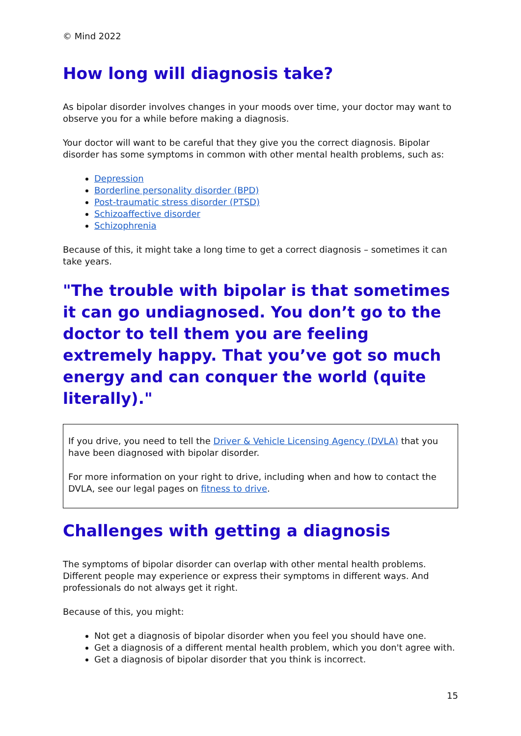© Mind 2022
How long will diagnosis take?
As bipolar disorder involves changes in your moods over time, your doctor may want to observe you for a while before making a diagnosis.
Your doctor will want to be careful that they give you the correct diagnosis. Bipolar disorder has some symptoms in common with other mental health problems, such as:
Depression
Borderline personality disorder (BPD)
Post-traumatic stress disorder (PTSD)
Schizoaffective disorder
Schizophrenia
Because of this, it might take a long time to get a correct diagnosis – sometimes it can take years.
"The trouble with bipolar is that sometimes it can go undiagnosed. You don’t go to the doctor to tell them you are feeling extremely happy. That you’ve got so much energy and can conquer the world (quite literally)."
If you drive, you need to tell the Driver & Vehicle Licensing Agency (DVLA) that you have been diagnosed with bipolar disorder.
For more information on your right to drive, including when and how to contact the DVLA, see our legal pages on fitness to drive.
Challenges with getting a diagnosis
The symptoms of bipolar disorder can overlap with other mental health problems. Different people may experience or express their symptoms in different ways. And professionals do not always get it right.
Because of this, you might:
Not get a diagnosis of bipolar disorder when you feel you should have one.
Get a diagnosis of a different mental health problem, which you don't agree with.
Get a diagnosis of bipolar disorder that you think is incorrect.
15